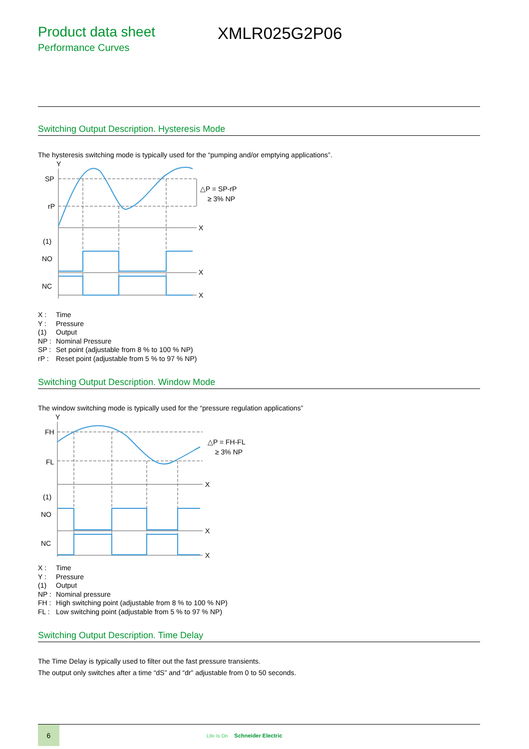Product data sheet
Performance Curves
XMLR025G2P06
Switching Output Description. Hysteresis Mode
The hysteresis switching mode is typically used for the “pumping and/or emptying applications”.
Y
SP
rP
X
(1)
NO
X
NC
X
△P = SP-rP
≥ 3% NP
X : Time
Y : Pressure
(1) Output
NP : Nominal Pressure
SP : Set point (adjustable from 8 % to 100 % NP)
rP : Reset point (adjustable from 5 % to 97 % NP)
Switching Output Description. Window Mode
The window switching mode is typically used for the “pressure regulation applications”
Y
FH
FL
X
(1)
NO
X
NC
X
△P = FH-FL
≥ 3% NP
X : Time
Y : Pressure
(1) Output
NP : Nominal pressure
FH : High switching point (adjustable from 8 % to 100 % NP)
FL : Low switching point (adjustable from 5 % to 97 % NP)
Switching Output Description. Time Delay
The Time Delay is typically used to filter out the fast pressure transients.
The output only switches after a time “dS” and “dr” adjustable from 0 to 50 seconds.
6
Life Is On Schneider Electric